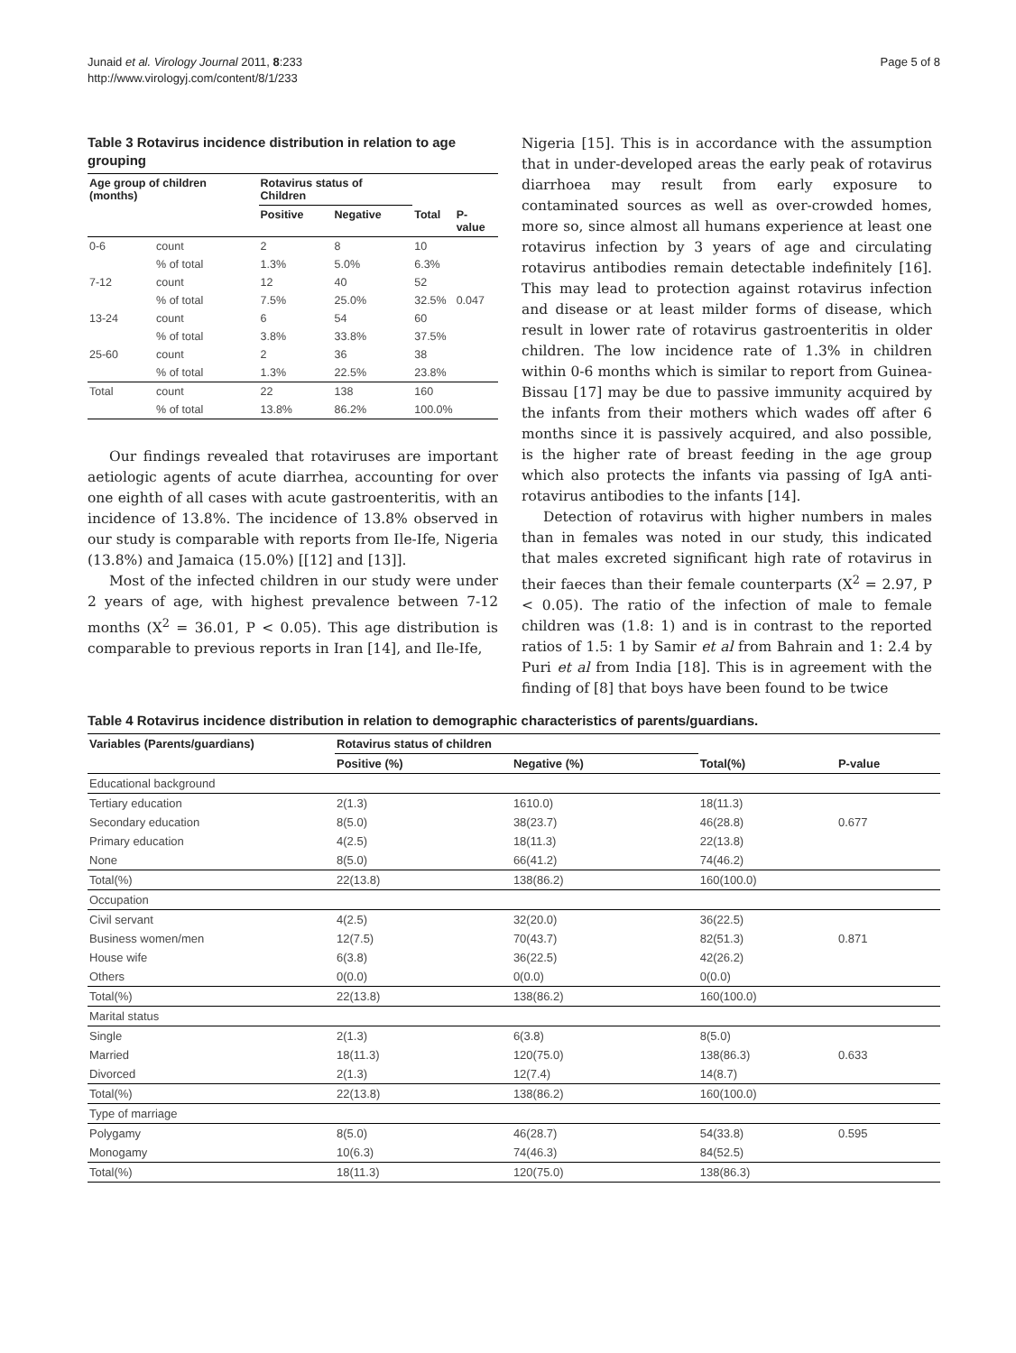Junaid et al. Virology Journal 2011, 8:233
http://www.virologyj.com/content/8/1/233
Page 5 of 8
Table 3 Rotavirus incidence distribution in relation to age grouping
| Age group of children (months) | | Rotavirus status of Children | | | |
| --- | --- | --- | --- | --- | --- |
| | | Positive | Negative | Total | P-value |
| 0-6 | count | 2 | 8 | 10 | |
| | % of total | 1.3% | 5.0% | 6.3% | |
| 7-12 | count | 12 | 40 | 52 | |
| | % of total | 7.5% | 25.0% | 32.5% | 0.047 |
| 13-24 | count | 6 | 54 | 60 | |
| | % of total | 3.8% | 33.8% | 37.5% | |
| 25-60 | count | 2 | 36 | 38 | |
| | % of total | 1.3% | 22.5% | 23.8% | |
| Total | count | 22 | 138 | 160 | |
| | % of total | 13.8% | 86.2% | 100.0% | |
Our findings revealed that rotaviruses are important aetiologic agents of acute diarrhea, accounting for over one eighth of all cases with acute gastroenteritis, with an incidence of 13.8%. The incidence of 13.8% observed in our study is comparable with reports from Ile-Ife, Nigeria (13.8%) and Jamaica (15.0%) [[12] and [13]].
Most of the infected children in our study were under 2 years of age, with highest prevalence between 7-12 months (X<sup>2</sup> = 36.01, P < 0.05). This age distribution is comparable to previous reports in Iran [14], and Ile-Ife,
Nigeria [15]. This is in accordance with the assumption that in under-developed areas the early peak of rotavirus diarrhoea may result from early exposure to contaminated sources as well as over-crowded homes, more so, since almost all humans experience at least one rotavirus infection by 3 years of age and circulating rotavirus antibodies remain detectable indefinitely [16]. This may lead to protection against rotavirus infection and disease or at least milder forms of disease, which result in lower rate of rotavirus gastroenteritis in older children. The low incidence rate of 1.3% in children within 0-6 months which is similar to report from Guinea-Bissau [17] may be due to passive immunity acquired by the infants from their mothers which wades off after 6 months since it is passively acquired, and also possible, is the higher rate of breast feeding in the age group which also protects the infants via passing of IgA anti-rotavirus antibodies to the infants [14].
Detection of rotavirus with higher numbers in males than in females was noted in our study, this indicated that males excreted significant high rate of rotavirus in their faeces than their female counterparts (X<sup>2</sup> = 2.97, P < 0.05). The ratio of the infection of male to female children was (1.8: 1) and is in contrast to the reported ratios of 1.5: 1 by Samir et al from Bahrain and 1: 2.4 by Puri et al from India [18]. This is in agreement with the finding of [8] that boys have been found to be twice
Table 4 Rotavirus incidence distribution in relation to demographic characteristics of parents/guardians.
| Variables (Parents/guardians) | Rotavirus status of children | | | |
| --- | --- | --- | --- | --- |
| | Positive (%) | Negative (%) | Total(%) | P-value |
| Educational background | | | | |
| Tertiary education | 2(1.3) | 1610.0) | 18(11.3) | |
| Secondary education | 8(5.0) | 38(23.7) | 46(28.8) | 0.677 |
| Primary education | 4(2.5) | 18(11.3) | 22(13.8) | |
| None | 8(5.0) | 66(41.2) | 74(46.2) | |
| Total(%) | 22(13.8) | 138(86.2) | 160(100.0) | |
| Occupation | | | | |
| Civil servant | 4(2.5) | 32(20.0) | 36(22.5) | |
| Business women/men | 12(7.5) | 70(43.7) | 82(51.3) | 0.871 |
| House wife | 6(3.8) | 36(22.5) | 42(26.2) | |
| Others | 0(0.0) | 0(0.0) | 0(0.0) | |
| Total(%) | 22(13.8) | 138(86.2) | 160(100.0) | |
| Marital status | | | | |
| Single | 2(1.3) | 6(3.8) | 8(5.0) | |
| Married | 18(11.3) | 120(75.0) | 138(86.3) | 0.633 |
| Divorced | 2(1.3) | 12(7.4) | 14(8.7) | |
| Total(%) | 22(13.8) | 138(86.2) | 160(100.0) | |
| Type of marriage | | | | |
| Polygamy | 8(5.0) | 46(28.7) | 54(33.8) | 0.595 |
| Monogamy | 10(6.3) | 74(46.3) | 84(52.5) | |
| Total(%) | 18(11.3) | 120(75.0) | 138(86.3) | |